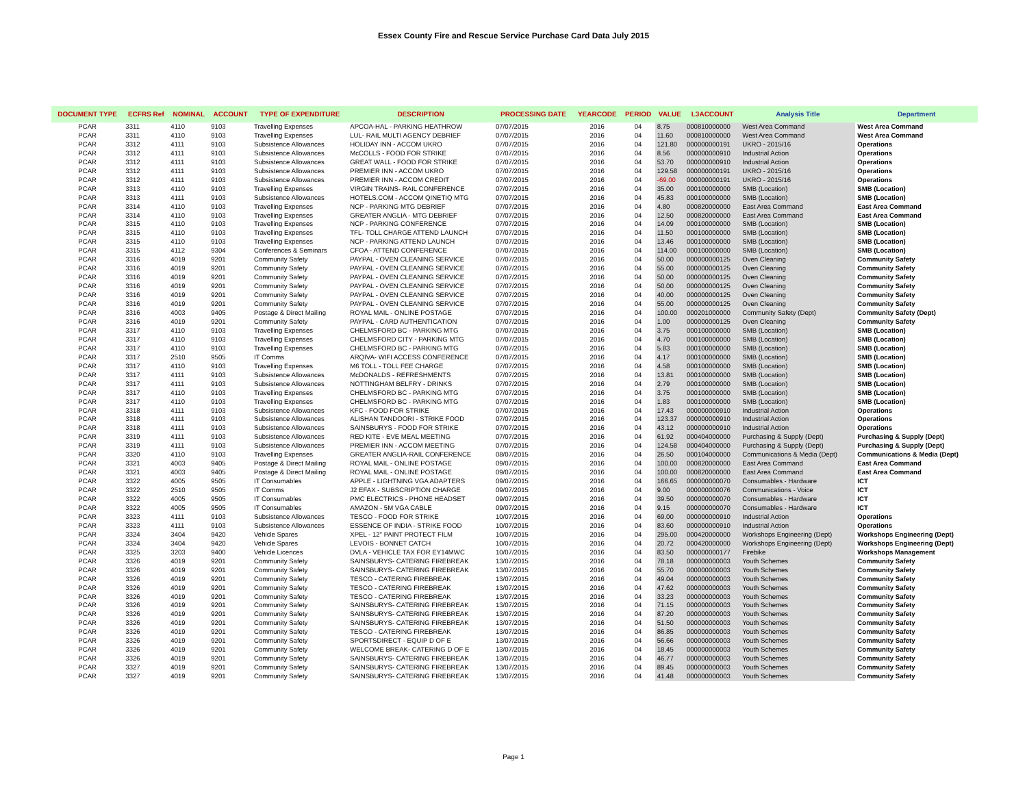Essex County Fire and Rescue Service Purchase Card Data July 2015
| DOCUMENT TYPE | ECFRS Ref | NOMINAL | ACCOUNT | TYPE OF EXPENDITURE | DESCRIPTION | PROCESSING DATE | YEARCODE | PERIOD | VALUE | L3ACCOUNT | Analysis Title | Department |
| --- | --- | --- | --- | --- | --- | --- | --- | --- | --- | --- | --- | --- |
| PCAR | 3311 | 4110 | 9103 | Travelling Expenses | APCOA-HAL - PARKING HEATHROW | 07/07/2015 | 2016 | 04 | 8.75 | 000810000000 | West Area Command | West Area Command |
| PCAR | 3311 | 4110 | 9103 | Travelling Expenses | LUL- RAIL MULTI AGENCY DEBRIEF | 07/07/2015 | 2016 | 04 | 11.60 | 000810000000 | West Area Command | West Area Command |
| PCAR | 3312 | 4111 | 9103 | Subsistence Allowances | HOLIDAY INN - ACCOM UKRO | 07/07/2015 | 2016 | 04 | 121.80 | 000000000191 | UKRO - 2015/16 | Operations |
| PCAR | 3312 | 4111 | 9103 | Subsistence Allowances | McCOLLS - FOOD FOR STRIKE | 07/07/2015 | 2016 | 04 | 8.56 | 000000000910 | Industrial Action | Operations |
| PCAR | 3312 | 4111 | 9103 | Subsistence Allowances | GREAT WALL - FOOD FOR STRIKE | 07/07/2015 | 2016 | 04 | 53.70 | 000000000910 | Industrial Action | Operations |
| PCAR | 3312 | 4111 | 9103 | Subsistence Allowances | PREMIER INN - ACCOM UKRO | 07/07/2015 | 2016 | 04 | 129.58 | 000000000191 | UKRO - 2015/16 | Operations |
| PCAR | 3312 | 4111 | 9103 | Subsistence Allowances | PREMIER INN - ACCOM CREDIT | 07/07/2015 | 2016 | 04 | -69.00 | 000000000191 | UKRO - 2015/16 | Operations |
| PCAR | 3313 | 4110 | 9103 | Travelling Expenses | VIRGIN TRAINS- RAIL CONFERENCE | 07/07/2015 | 2016 | 04 | 35.00 | 000100000000 | SMB (Location) | SMB (Location) |
| PCAR | 3313 | 4111 | 9103 | Subsistence Allowances | HOTELS.COM - ACCOM QINETIQ MTG | 07/07/2015 | 2016 | 04 | 45.83 | 000100000000 | SMB (Location) | SMB (Location) |
| PCAR | 3314 | 4110 | 9103 | Travelling Expenses | NCP - PARKING MTG DEBRIEF | 07/07/2015 | 2016 | 04 | 4.80 | 000820000000 | East Area Command | East Area Command |
| PCAR | 3314 | 4110 | 9103 | Travelling Expenses | GREATER ANGLIA - MTG DEBRIEF | 07/07/2015 | 2016 | 04 | 12.50 | 000820000000 | East Area Command | East Area Command |
| PCAR | 3315 | 4110 | 9103 | Travelling Expenses | NCP - PARKING CONFERENCE | 07/07/2015 | 2016 | 04 | 14.09 | 000100000000 | SMB (Location) | SMB (Location) |
| PCAR | 3315 | 4110 | 9103 | Travelling Expenses | TFL- TOLL CHARGE ATTEND LAUNCH | 07/07/2015 | 2016 | 04 | 11.50 | 000100000000 | SMB (Location) | SMB (Location) |
| PCAR | 3315 | 4110 | 9103 | Travelling Expenses | NCP - PARKING ATTEND LAUNCH | 07/07/2015 | 2016 | 04 | 13.46 | 000100000000 | SMB (Location) | SMB (Location) |
| PCAR | 3315 | 4112 | 9304 | Conferences & Seminars | CFOA - ATTEND CONFERENCE | 07/07/2015 | 2016 | 04 | 114.00 | 000100000000 | SMB (Location) | SMB (Location) |
| PCAR | 3316 | 4019 | 9201 | Community Safety | PAYPAL - OVEN CLEANING SERVICE | 07/07/2015 | 2016 | 04 | 50.00 | 000000000125 | Oven Cleaning | Community Safety |
| PCAR | 3316 | 4019 | 9201 | Community Safety | PAYPAL - OVEN CLEANING SERVICE | 07/07/2015 | 2016 | 04 | 55.00 | 000000000125 | Oven Cleaning | Community Safety |
| PCAR | 3316 | 4019 | 9201 | Community Safety | PAYPAL - OVEN CLEANING SERVICE | 07/07/2015 | 2016 | 04 | 50.00 | 000000000125 | Oven Cleaning | Community Safety |
| PCAR | 3316 | 4019 | 9201 | Community Safety | PAYPAL - OVEN CLEANING SERVICE | 07/07/2015 | 2016 | 04 | 50.00 | 000000000125 | Oven Cleaning | Community Safety |
| PCAR | 3316 | 4019 | 9201 | Community Safety | PAYPAL - OVEN CLEANING SERVICE | 07/07/2015 | 2016 | 04 | 40.00 | 000000000125 | Oven Cleaning | Community Safety |
| PCAR | 3316 | 4019 | 9201 | Community Safety | PAYPAL - OVEN CLEANING SERVICE | 07/07/2015 | 2016 | 04 | 55.00 | 000000000125 | Oven Cleaning | Community Safety |
| PCAR | 3316 | 4003 | 9405 | Postage & Direct Mailing | ROYAL MAIL - ONLINE POSTAGE | 07/07/2015 | 2016 | 04 | 100.00 | 000201000000 | Community Safety (Dept) | Community Safety (Dept) |
| PCAR | 3316 | 4019 | 9201 | Community Safety | PAYPAL - CARD AUTHENTICATION | 07/07/2015 | 2016 | 04 | 1.00 | 000000000125 | Oven Cleaning | Community Safety |
| PCAR | 3317 | 4110 | 9103 | Travelling Expenses | CHELMSFORD BC - PARKING MTG | 07/07/2015 | 2016 | 04 | 3.75 | 000100000000 | SMB (Location) | SMB (Location) |
| PCAR | 3317 | 4110 | 9103 | Travelling Expenses | CHELMSFORD CITY - PARKING MTG | 07/07/2015 | 2016 | 04 | 4.70 | 000100000000 | SMB (Location) | SMB (Location) |
| PCAR | 3317 | 4110 | 9103 | Travelling Expenses | CHELMSFORD BC - PARKING MTG | 07/07/2015 | 2016 | 04 | 5.83 | 000100000000 | SMB (Location) | SMB (Location) |
| PCAR | 3317 | 2510 | 9505 | IT Comms | ARQIVA- WIFI ACCESS CONFERENCE | 07/07/2015 | 2016 | 04 | 4.17 | 000100000000 | SMB (Location) | SMB (Location) |
| PCAR | 3317 | 4110 | 9103 | Travelling Expenses | M6 TOLL - TOLL FEE CHARGE | 07/07/2015 | 2016 | 04 | 4.58 | 000100000000 | SMB (Location) | SMB (Location) |
| PCAR | 3317 | 4111 | 9103 | Subsistence Allowances | McDONALDS - REFRESHMENTS | 07/07/2015 | 2016 | 04 | 13.81 | 000100000000 | SMB (Location) | SMB (Location) |
| PCAR | 3317 | 4111 | 9103 | Subsistence Allowances | NOTTINGHAM BELFRY - DRINKS | 07/07/2015 | 2016 | 04 | 2.79 | 000100000000 | SMB (Location) | SMB (Location) |
| PCAR | 3317 | 4110 | 9103 | Travelling Expenses | CHELMSFORD BC - PARKING MTG | 07/07/2015 | 2016 | 04 | 3.75 | 000100000000 | SMB (Location) | SMB (Location) |
| PCAR | 3317 | 4110 | 9103 | Travelling Expenses | CHELMSFORD BC - PARKING MTG | 07/07/2015 | 2016 | 04 | 1.83 | 000100000000 | SMB (Location) | SMB (Location) |
| PCAR | 3318 | 4111 | 9103 | Subsistence Allowances | KFC - FOOD FOR STRIKE | 07/07/2015 | 2016 | 04 | 17.43 | 000000000910 | Industrial Action | Operations |
| PCAR | 3318 | 4111 | 9103 | Subsistence Allowances | ALISHAN TANDOORI - STRIKE FOOD | 07/07/2015 | 2016 | 04 | 123.37 | 000000000910 | Industrial Action | Operations |
| PCAR | 3318 | 4111 | 9103 | Subsistence Allowances | SAINSBURYS - FOOD FOR STRIKE | 07/07/2015 | 2016 | 04 | 43.12 | 000000000910 | Industrial Action | Operations |
| PCAR | 3319 | 4111 | 9103 | Subsistence Allowances | RED KITE - EVE MEAL MEETING | 07/07/2015 | 2016 | 04 | 61.92 | 000404000000 | Purchasing & Supply (Dept) | Purchasing & Supply (Dept) |
| PCAR | 3319 | 4111 | 9103 | Subsistence Allowances | PREMIER INN - ACCOM MEETING | 07/07/2015 | 2016 | 04 | 124.58 | 000404000000 | Purchasing & Supply (Dept) | Purchasing & Supply (Dept) |
| PCAR | 3320 | 4110 | 9103 | Travelling Expenses | GREATER ANGLIA-RAIL CONFERENCE | 08/07/2015 | 2016 | 04 | 26.50 | 000104000000 | Communications & Media (Dept) | Communications & Media (Dept) |
| PCAR | 3321 | 4003 | 9405 | Postage & Direct Mailing | ROYAL MAIL - ONLINE POSTAGE | 09/07/2015 | 2016 | 04 | 100.00 | 000820000000 | East Area Command | East Area Command |
| PCAR | 3321 | 4003 | 9405 | Postage & Direct Mailing | ROYAL MAIL - ONLINE POSTAGE | 09/07/2015 | 2016 | 04 | 100.00 | 000820000000 | East Area Command | East Area Command |
| PCAR | 3322 | 4005 | 9505 | IT Consumables | APPLE - LIGHTNING VGA ADAPTERS | 09/07/2015 | 2016 | 04 | 166.65 | 000000000070 | Consumables - Hardware | ICT |
| PCAR | 3322 | 2510 | 9505 | IT Comms | J2 EFAX - SUBSCRIPTION CHARGE | 09/07/2015 | 2016 | 04 | 9.00 | 000000000076 | Communications - Voice | ICT |
| PCAR | 3322 | 4005 | 9505 | IT Consumables | PMC ELECTRICS - PHONE HEADSET | 09/07/2015 | 2016 | 04 | 39.50 | 000000000070 | Consumables - Hardware | ICT |
| PCAR | 3322 | 4005 | 9505 | IT Consumables | AMAZON - 5M VGA CABLE | 09/07/2015 | 2016 | 04 | 9.15 | 000000000070 | Consumables - Hardware | ICT |
| PCAR | 3323 | 4111 | 9103 | Subsistence Allowances | TESCO - FOOD FOR STRIKE | 10/07/2015 | 2016 | 04 | 69.00 | 000000000910 | Industrial Action | Operations |
| PCAR | 3323 | 4111 | 9103 | Subsistence Allowances | ESSENCE OF INDIA - STRIKE FOOD | 10/07/2015 | 2016 | 04 | 83.60 | 000000000910 | Industrial Action | Operations |
| PCAR | 3324 | 3404 | 9420 | Vehicle Spares | XPEL - 12" PAINT PROTECT FILM | 10/07/2015 | 2016 | 04 | 295.00 | 000420000000 | Workshops Engineering (Dept) | Workshops Engineering (Dept) |
| PCAR | 3324 | 3404 | 9420 | Vehicle Spares | LEVOIS - BONNET CATCH | 10/07/2015 | 2016 | 04 | 20.72 | 000420000000 | Workshops Engineering (Dept) | Workshops Engineering (Dept) |
| PCAR | 3325 | 3203 | 9400 | Vehicle Licences | DVLA - VEHICLE TAX FOR EY14MWC | 10/07/2015 | 2016 | 04 | 83.50 | 000000000177 | Firebike | Workshops Management |
| PCAR | 3326 | 4019 | 9201 | Community Safety | SAINSBURYS- CATERING FIREBREAK | 13/07/2015 | 2016 | 04 | 78.18 | 000000000003 | Youth Schemes | Community Safety |
| PCAR | 3326 | 4019 | 9201 | Community Safety | SAINSBURYS- CATERING FIREBREAK | 13/07/2015 | 2016 | 04 | 55.70 | 000000000003 | Youth Schemes | Community Safety |
| PCAR | 3326 | 4019 | 9201 | Community Safety | TESCO - CATERING FIREBREAK | 13/07/2015 | 2016 | 04 | 49.04 | 000000000003 | Youth Schemes | Community Safety |
| PCAR | 3326 | 4019 | 9201 | Community Safety | TESCO - CATERING FIREBREAK | 13/07/2015 | 2016 | 04 | 47.62 | 000000000003 | Youth Schemes | Community Safety |
| PCAR | 3326 | 4019 | 9201 | Community Safety | TESCO - CATERING FIREBREAK | 13/07/2015 | 2016 | 04 | 33.23 | 000000000003 | Youth Schemes | Community Safety |
| PCAR | 3326 | 4019 | 9201 | Community Safety | SAINSBURYS- CATERING FIREBREAK | 13/07/2015 | 2016 | 04 | 71.15 | 000000000003 | Youth Schemes | Community Safety |
| PCAR | 3326 | 4019 | 9201 | Community Safety | SAINSBURYS- CATERING FIREBREAK | 13/07/2015 | 2016 | 04 | 87.20 | 000000000003 | Youth Schemes | Community Safety |
| PCAR | 3326 | 4019 | 9201 | Community Safety | SAINSBURYS- CATERING FIREBREAK | 13/07/2015 | 2016 | 04 | 51.50 | 000000000003 | Youth Schemes | Community Safety |
| PCAR | 3326 | 4019 | 9201 | Community Safety | TESCO - CATERING FIREBREAK | 13/07/2015 | 2016 | 04 | 86.85 | 000000000003 | Youth Schemes | Community Safety |
| PCAR | 3326 | 4019 | 9201 | Community Safety | SPORTSDIRECT - EQUIP D OF E | 13/07/2015 | 2016 | 04 | 56.66 | 000000000003 | Youth Schemes | Community Safety |
| PCAR | 3326 | 4019 | 9201 | Community Safety | WELCOME BREAK- CATERING D OF E | 13/07/2015 | 2016 | 04 | 18.45 | 000000000003 | Youth Schemes | Community Safety |
| PCAR | 3326 | 4019 | 9201 | Community Safety | SAINSBURYS- CATERING FIREBREAK | 13/07/2015 | 2016 | 04 | 46.77 | 000000000003 | Youth Schemes | Community Safety |
| PCAR | 3327 | 4019 | 9201 | Community Safety | SAINSBURYS- CATERING FIREBREAK | 13/07/2015 | 2016 | 04 | 89.45 | 000000000003 | Youth Schemes | Community Safety |
| PCAR | 3327 | 4019 | 9201 | Community Safety | SAINSBURYS- CATERING FIREBREAK | 13/07/2015 | 2016 | 04 | 41.48 | 000000000003 | Youth Schemes | Community Safety |
Page 1